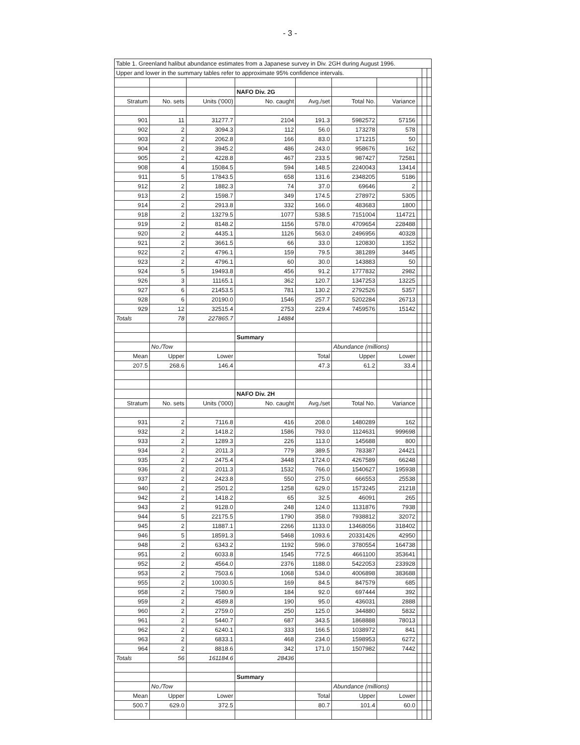- 3 -
| Table 1. Greenland halibut abundance estimates from a Japanese survey in Div. 2GH during August 1996. | | | | | | | | | |
| Upper and lower in the summary tables refer to approximate 95% confidence intervals. | | | | | | | | | |
| | | | NAFO Div. 2G | | | | | | |
| Stratum | No. sets | Units ('000) | No. caught | Avg./set | Total No. | Variance | | | |
| 901 | 11 | 31277.7 | 2104 | 191.3 | 5982572 | 57156 | | | |
| 902 | 2 | 3094.3 | 112 | 56.0 | 173278 | 578 | | | |
| 903 | 2 | 2062.8 | 166 | 83.0 | 171215 | 50 | | | |
| 904 | 2 | 3945.2 | 486 | 243.0 | 958676 | 162 | | | |
| 905 | 2 | 4228.8 | 467 | 233.5 | 987427 | 72581 | | | |
| 908 | 4 | 15084.5 | 594 | 148.5 | 2240043 | 13414 | | | |
| 911 | 5 | 17843.5 | 658 | 131.6 | 2348205 | 5186 | | | |
| 912 | 2 | 1882.3 | 74 | 37.0 | 69646 | 2 | | | |
| 913 | 2 | 1598.7 | 349 | 174.5 | 278972 | 5305 | | | |
| 914 | 2 | 2913.8 | 332 | 166.0 | 483683 | 1800 | | | |
| 918 | 2 | 13279.5 | 1077 | 538.5 | 7151004 | 114721 | | | |
| 919 | 2 | 8148.2 | 1156 | 578.0 | 4709654 | 228488 | | | |
| 920 | 2 | 4435.1 | 1126 | 563.0 | 2496956 | 40328 | | | |
| 921 | 2 | 3661.5 | 66 | 33.0 | 120830 | 1352 | | | |
| 922 | 2 | 4796.1 | 159 | 79.5 | 381289 | 3445 | | | |
| 923 | 2 | 4796.1 | 60 | 30.0 | 143883 | 50 | | | |
| 924 | 5 | 19493.8 | 456 | 91.2 | 1777832 | 2982 | | | |
| 926 | 3 | 11165.1 | 362 | 120.7 | 1347253 | 13225 | | | |
| 927 | 6 | 21453.5 | 781 | 130.2 | 2792526 | 5357 | | | |
| 928 | 6 | 20190.0 | 1546 | 257.7 | 5202284 | 26713 | | | |
| 929 | 12 | 32515.4 | 2753 | 229.4 | 7459576 | 15142 | | | |
| Totals | 78 | 227865.7 | 14884 | | | | | | |
| | | | Summary | | | | | | |
| | No./Tow | | | | Abundance (millions) | | | | |
| Mean | Upper | Lower | | Total | Upper | Lower | | | |
| 207.5 | 268.6 | 146.4 | | 47.3 | 61.2 | 33.4 | | | |
| | | | NAFO Div. 2H | | | | | | |
| Stratum | No. sets | Units ('000) | No. caught | Avg./set | Total No. | Variance | | | |
| 931 | 2 | 7116.8 | 416 | 208.0 | 1480289 | 162 | | | |
| 932 | 2 | 1418.2 | 1586 | 793.0 | 1124631 | 999698 | | | |
| 933 | 2 | 1289.3 | 226 | 113.0 | 145688 | 800 | | | |
| 934 | 2 | 2011.3 | 779 | 389.5 | 783387 | 24421 | | | |
| 935 | 2 | 2475.4 | 3448 | 1724.0 | 4267589 | 66248 | | | |
| 936 | 2 | 2011.3 | 1532 | 766.0 | 1540627 | 195938 | | | |
| 937 | 2 | 2423.8 | 550 | 275.0 | 666553 | 25538 | | | |
| 940 | 2 | 2501.2 | 1258 | 629.0 | 1573245 | 21218 | | | |
| 942 | 2 | 1418.2 | 65 | 32.5 | 46091 | 265 | | | |
| 943 | 2 | 9128.0 | 248 | 124.0 | 1131876 | 7938 | | | |
| 944 | 5 | 22175.5 | 1790 | 358.0 | 7938812 | 32072 | | | |
| 945 | 2 | 11887.1 | 2266 | 1133.0 | 13468056 | 318402 | | | |
| 946 | 5 | 18591.3 | 5468 | 1093.6 | 20331426 | 42950 | | | |
| 948 | 2 | 6343.2 | 1192 | 596.0 | 3780554 | 164738 | | | |
| 951 | 2 | 6033.8 | 1545 | 772.5 | 4661100 | 353641 | | | |
| 952 | 2 | 4564.0 | 2376 | 1188.0 | 5422053 | 233928 | | | |
| 953 | 2 | 7503.6 | 1068 | 534.0 | 4006898 | 383688 | | | |
| 955 | 2 | 10030.5 | 169 | 84.5 | 847579 | 685 | | | |
| 958 | 2 | 7580.9 | 184 | 92.0 | 697444 | 392 | | | |
| 959 | 2 | 4589.8 | 190 | 95.0 | 436031 | 2888 | | | |
| 960 | 2 | 2759.0 | 250 | 125.0 | 344880 | 5832 | | | |
| 961 | 2 | 5440.7 | 687 | 343.5 | 1868888 | 78013 | | | |
| 962 | 2 | 6240.1 | 333 | 166.5 | 1038972 | 841 | | | |
| 963 | 2 | 6833.1 | 468 | 234.0 | 1598953 | 6272 | | | |
| 964 | 2 | 8818.6 | 342 | 171.0 | 1507982 | 7442 | | | |
| Totals | 56 | 161184.6 | 28436 | | | | | | |
| | | | Summary | | | | | | |
| | No./Tow | | | | Abundance (millions) | | | | |
| Mean | Upper | Lower | | Total | Upper | Lower | | | |
| 500.7 | 629.0 | 372.5 | | 80.7 | 101.4 | 60.0 | | | |